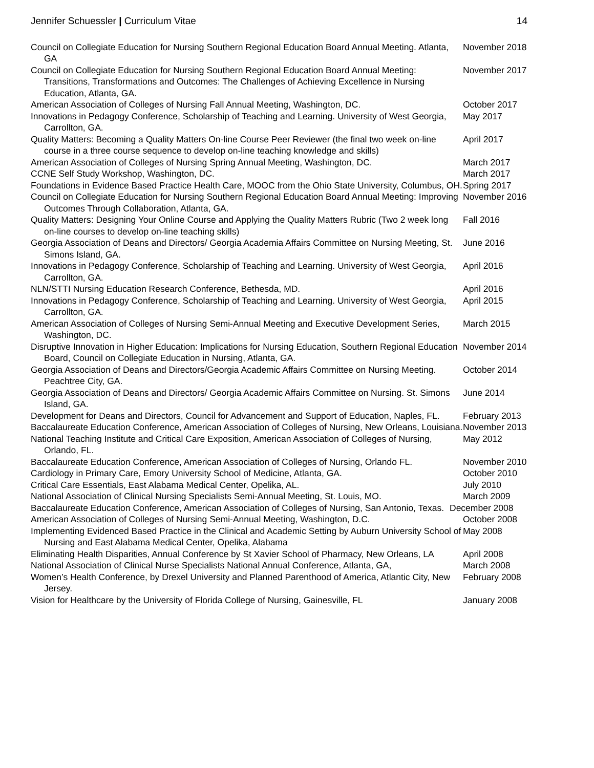Jennifer Schuessler | Curriculum Vitae 14
Council on Collegiate Education for Nursing Southern Regional Education Board Annual Meeting. Atlanta, GA
November 2018
Council on Collegiate Education for Nursing Southern Regional Education Board Annual Meeting: Transitions, Transformations and Outcomes: The Challenges of Achieving Excellence in Nursing Education, Atlanta, GA.
November 2017
American Association of Colleges of Nursing Fall Annual Meeting, Washington, DC.
October 2017
Innovations in Pedagogy Conference, Scholarship of Teaching and Learning. University of West Georgia, Carrollton, GA.
May 2017
Quality Matters: Becoming a Quality Matters On-line Course Peer Reviewer (the final two week on-line course in a three course sequence to develop on-line teaching knowledge and skills)
April 2017
American Association of Colleges of Nursing Spring Annual Meeting, Washington, DC.
March 2017
CCNE Self Study Workshop, Washington, DC. March 2017
Foundations in Evidence Based Practice Health Care, MOOC from the Ohio State University, Columbus, OH.
Spring 2017
Council on Collegiate Education for Nursing Southern Regional Education Board Annual Meeting: Improving Outcomes Through Collaboration, Atlanta, GA.
November 2016
Quality Matters: Designing Your Online Course and Applying the Quality Matters Rubric (Two 2 week long on-line courses to develop on-line teaching skills)
Fall 2016
Georgia Association of Deans and Directors/ Georgia Academia Affairs Committee on Nursing Meeting, St. Simons Island, GA.
June 2016
Innovations in Pedagogy Conference, Scholarship of Teaching and Learning. University of West Georgia, Carrollton, GA.
April 2016
NLN/STTI Nursing Education Research Conference, Bethesda, MD. April 2016
Innovations in Pedagogy Conference, Scholarship of Teaching and Learning. University of West Georgia, Carrollton, GA.
April 2015
American Association of Colleges of Nursing Semi-Annual Meeting and Executive Development Series, Washington, DC.
March 2015
Disruptive Innovation in Higher Education: Implications for Nursing Education, Southern Regional Education Board, Council on Collegiate Education in Nursing, Atlanta, GA.
November 2014
Georgia Association of Deans and Directors/Georgia Academic Affairs Committee on Nursing Meeting. Peachtree City, GA.
October 2014
Georgia Association of Deans and Directors/ Georgia Academic Affairs Committee on Nursing. St. Simons Island, GA.
June 2014
Development for Deans and Directors, Council for Advancement and Support of Education, Naples, FL.
February 2013
Baccalaureate Education Conference, American Association of Colleges of Nursing, New Orleans, Louisiana.
November 2013
National Teaching Institute and Critical Care Exposition, American Association of Colleges of Nursing, Orlando, FL.
May 2012
Baccalaureate Education Conference, American Association of Colleges of Nursing, Orlando FL.
November 2010
Cardiology in Primary Care, Emory University School of Medicine, Atlanta, GA. October 2010
Critical Care Essentials, East Alabama Medical Center, Opelika, AL. July 2010
National Association of Clinical Nursing Specialists Semi-Annual Meeting, St. Louis, MO.
March 2009
Baccalaureate Education Conference, American Association of Colleges of Nursing, San Antonio, Texas.
December 2008
American Association of Colleges of Nursing Semi-Annual Meeting, Washington, D.C.
October 2008
Implementing Evidenced Based Practice in the Clinical and Academic Setting by Auburn University School of Nursing and East Alabama Medical Center, Opelika, Alabama
May 2008
Eliminating Health Disparities, Annual Conference by St Xavier School of Pharmacy, New Orleans, LA
April 2008
National Association of Clinical Nurse Specialists National Annual Conference, Atlanta, GA,
March 2008
Women’s Health Conference, by Drexel University and Planned Parenthood of America, Atlantic City, New Jersey.
February 2008
Vision for Healthcare by the University of Florida College of Nursing, Gainesville, FL
January 2008